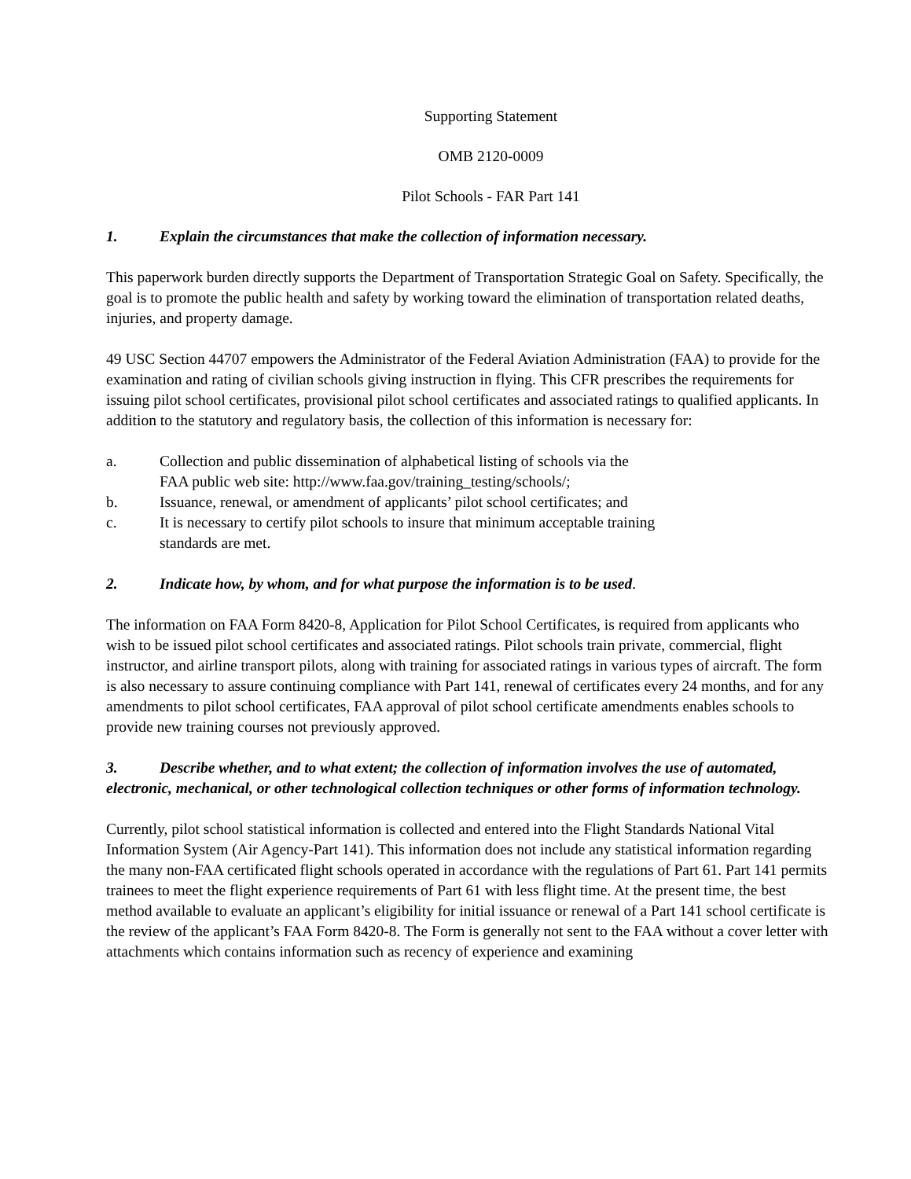Supporting Statement
OMB 2120-0009
Pilot Schools - FAR Part 141
1. Explain the circumstances that make the collection of information necessary.
This paperwork burden directly supports the Department of Transportation Strategic Goal on Safety. Specifically, the goal is to promote the public health and safety by working toward the elimination of transportation related deaths, injuries, and property damage.
49 USC Section 44707 empowers the Administrator of the Federal Aviation Administration (FAA) to provide for the examination and rating of civilian schools giving instruction in flying. This CFR prescribes the requirements for issuing pilot school certificates, provisional pilot school certificates and associated ratings to qualified applicants. In addition to the statutory and regulatory basis, the collection of this information is necessary for:
a. Collection and public dissemination of alphabetical listing of schools via the
FAA public web site: http://www.faa.gov/training_testing/schools/;
b. Issuance, renewal, or amendment of applicants’ pilot school certificates; and
c. It is necessary to certify pilot schools to insure that minimum acceptable training
standards are met.
2. Indicate how, by whom, and for what purpose the information is to be used.
The information on FAA Form 8420-8, Application for Pilot School Certificates, is required from applicants who wish to be issued pilot school certificates and associated ratings. Pilot schools train private, commercial, flight instructor, and airline transport pilots, along with training for associated ratings in various types of aircraft. The form is also necessary to assure continuing compliance with Part 141, renewal of certificates every 24 months, and for any amendments to pilot school certificates, FAA approval of pilot school certificate amendments enables schools to provide new training courses not previously approved.
3. Describe whether, and to what extent; the collection of information involves the use of automated, electronic, mechanical, or other technological collection techniques or other forms of information technology.
Currently, pilot school statistical information is collected and entered into the Flight Standards National Vital Information System (Air Agency-Part 141). This information does not include any statistical information regarding the many non-FAA certificated flight schools operated in accordance with the regulations of Part 61. Part 141 permits trainees to meet the flight experience requirements of Part 61 with less flight time. At the present time, the best method available to evaluate an applicant’s eligibility for initial issuance or renewal of a Part 141 school certificate is the review of the applicant’s FAA Form 8420-8. The Form is generally not sent to the FAA without a cover letter with attachments which contains information such as recency of experience and examining